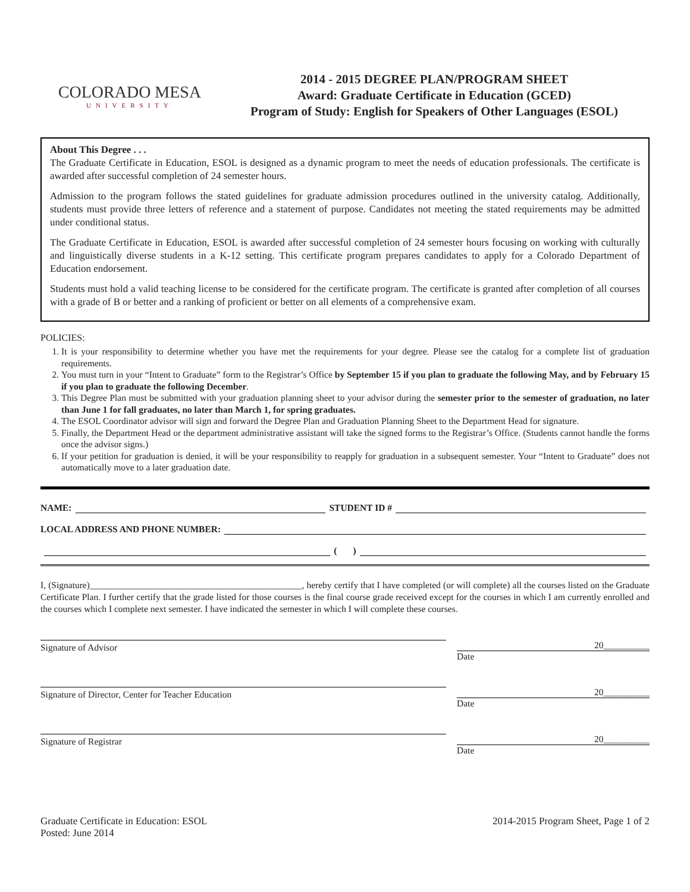COLORADO MESA
UNIVERSITY
2014 - 2015 DEGREE PLAN/PROGRAM SHEET
Award: Graduate Certificate in Education (GCED)
Program of Study: English for Speakers of Other Languages (ESOL)
About This Degree . . .
The Graduate Certificate in Education, ESOL is designed as a dynamic program to meet the needs of education professionals. The certificate is awarded after successful completion of 24 semester hours.
Admission to the program follows the stated guidelines for graduate admission procedures outlined in the university catalog. Additionally, students must provide three letters of reference and a statement of purpose. Candidates not meeting the stated requirements may be admitted under conditional status.
The Graduate Certificate in Education, ESOL is awarded after successful completion of 24 semester hours focusing on working with culturally and linguistically diverse students in a K-12 setting. This certificate program prepares candidates to apply for a Colorado Department of Education endorsement.
Students must hold a valid teaching license to be considered for the certificate program. The certificate is granted after completion of all courses with a grade of B or better and a ranking of proficient or better on all elements of a comprehensive exam.
POLICIES:
1. It is your responsibility to determine whether you have met the requirements for your degree. Please see the catalog for a complete list of graduation requirements.
2. You must turn in your “Intent to Graduate” form to the Registrar’s Office by September 15 if you plan to graduate the following May, and by February 15 if you plan to graduate the following December.
3. This Degree Plan must be submitted with your graduation planning sheet to your advisor during the semester prior to the semester of graduation, no later than June 1 for fall graduates, no later than March 1, for spring graduates.
4. The ESOL Coordinator advisor will sign and forward the Degree Plan and Graduation Planning Sheet to the Department Head for signature.
5. Finally, the Department Head or the department administrative assistant will take the signed forms to the Registrar’s Office. (Students cannot handle the forms once the advisor signs.)
6. If your petition for graduation is denied, it will be your responsibility to reapply for graduation in a subsequent semester. Your “Intent to Graduate” does not automatically move to a later graduation date.
NAME: STUDENT ID #
LOCAL ADDRESS AND PHONE NUMBER:
( )
I, (Signature)______________________________________________, hereby certify that I have completed (or will complete) all the courses listed on the Graduate Certificate Plan. I further certify that the grade listed for those courses is the final course grade received except for the courses in which I am currently enrolled and the courses which I complete next semester. I have indicated the semester in which I will complete these courses.
Signature of Advisor
20__________
Date
Signature of Director, Center for Teacher Education
20__________
Date
Signature of Registrar
20__________
Date
Graduate Certificate in Education: ESOL
Posted: June 2014
2014-2015 Program Sheet, Page 1 of 2